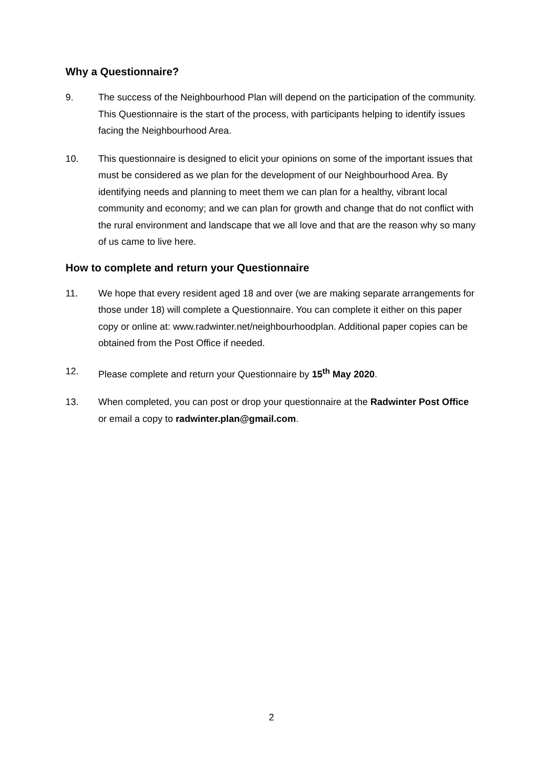Why a Questionnaire?
9. The success of the Neighbourhood Plan will depend on the participation of the community. This Questionnaire is the start of the process, with participants helping to identify issues facing the Neighbourhood Area.
10. This questionnaire is designed to elicit your opinions on some of the important issues that must be considered as we plan for the development of our Neighbourhood Area. By identifying needs and planning to meet them we can plan for a healthy, vibrant local community and economy; and we can plan for growth and change that do not conflict with the rural environment and landscape that we all love and that are the reason why so many of us came to live here.
How to complete and return your Questionnaire
11. We hope that every resident aged 18 and over (we are making separate arrangements for those under 18) will complete a Questionnaire. You can complete it either on this paper copy or online at: www.radwinter.net/neighbourhoodplan. Additional paper copies can be obtained from the Post Office if needed.
12. Please complete and return your Questionnaire by 15<sup>th</sup> May 2020.
13. When completed, you can post or drop your questionnaire at the Radwinter Post Office or email a copy to radwinter.plan@gmail.com.
2